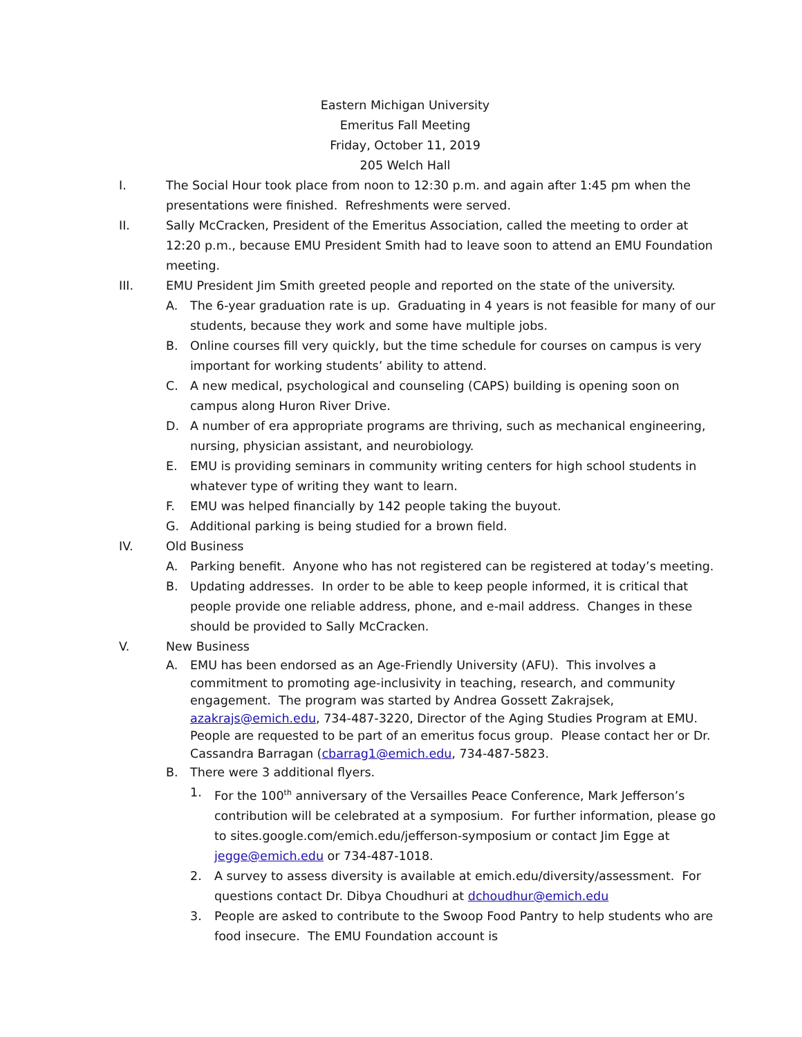Eastern Michigan University
Emeritus Fall Meeting
Friday, October 11, 2019
205 Welch Hall
I. The Social Hour took place from noon to 12:30 p.m. and again after 1:45 pm when the presentations were finished. Refreshments were served.
II. Sally McCracken, President of the Emeritus Association, called the meeting to order at 12:20 p.m., because EMU President Smith had to leave soon to attend an EMU Foundation meeting.
III. EMU President Jim Smith greeted people and reported on the state of the university.
A. The 6-year graduation rate is up. Graduating in 4 years is not feasible for many of our students, because they work and some have multiple jobs.
B. Online courses fill very quickly, but the time schedule for courses on campus is very important for working students’ ability to attend.
C. A new medical, psychological and counseling (CAPS) building is opening soon on campus along Huron River Drive.
D. A number of era appropriate programs are thriving, such as mechanical engineering, nursing, physician assistant, and neurobiology.
E. EMU is providing seminars in community writing centers for high school students in whatever type of writing they want to learn.
F. EMU was helped financially by 142 people taking the buyout.
G. Additional parking is being studied for a brown field.
IV. Old Business
A. Parking benefit. Anyone who has not registered can be registered at today’s meeting.
B. Updating addresses. In order to be able to keep people informed, it is critical that people provide one reliable address, phone, and e-mail address. Changes in these should be provided to Sally McCracken.
V. New Business
A. EMU has been endorsed as an Age-Friendly University (AFU). This involves a commitment to promoting age-inclusivity in teaching, research, and community engagement. The program was started by Andrea Gossett Zakrajsek, azakrajs@emich.edu, 734-487-3220, Director of the Aging Studies Program at EMU. People are requested to be part of an emeritus focus group. Please contact her or Dr. Cassandra Barragan (cbarrag1@emich.edu, 734-487-5823.
B. There were 3 additional flyers.
1. For the 100<sup>th</sup> anniversary of the Versailles Peace Conference, Mark Jefferson’s contribution will be celebrated at a symposium. For further information, please go to sites.google.com/emich.edu/jefferson-symposium or contact Jim Egge at jegge@emich.edu or 734-487-1018.
2. A survey to assess diversity is available at emich.edu/diversity/assessment. For questions contact Dr. Dibya Choudhuri at dchoudhur@emich.edu
3. People are asked to contribute to the Swoop Food Pantry to help students who are food insecure. The EMU Foundation account is